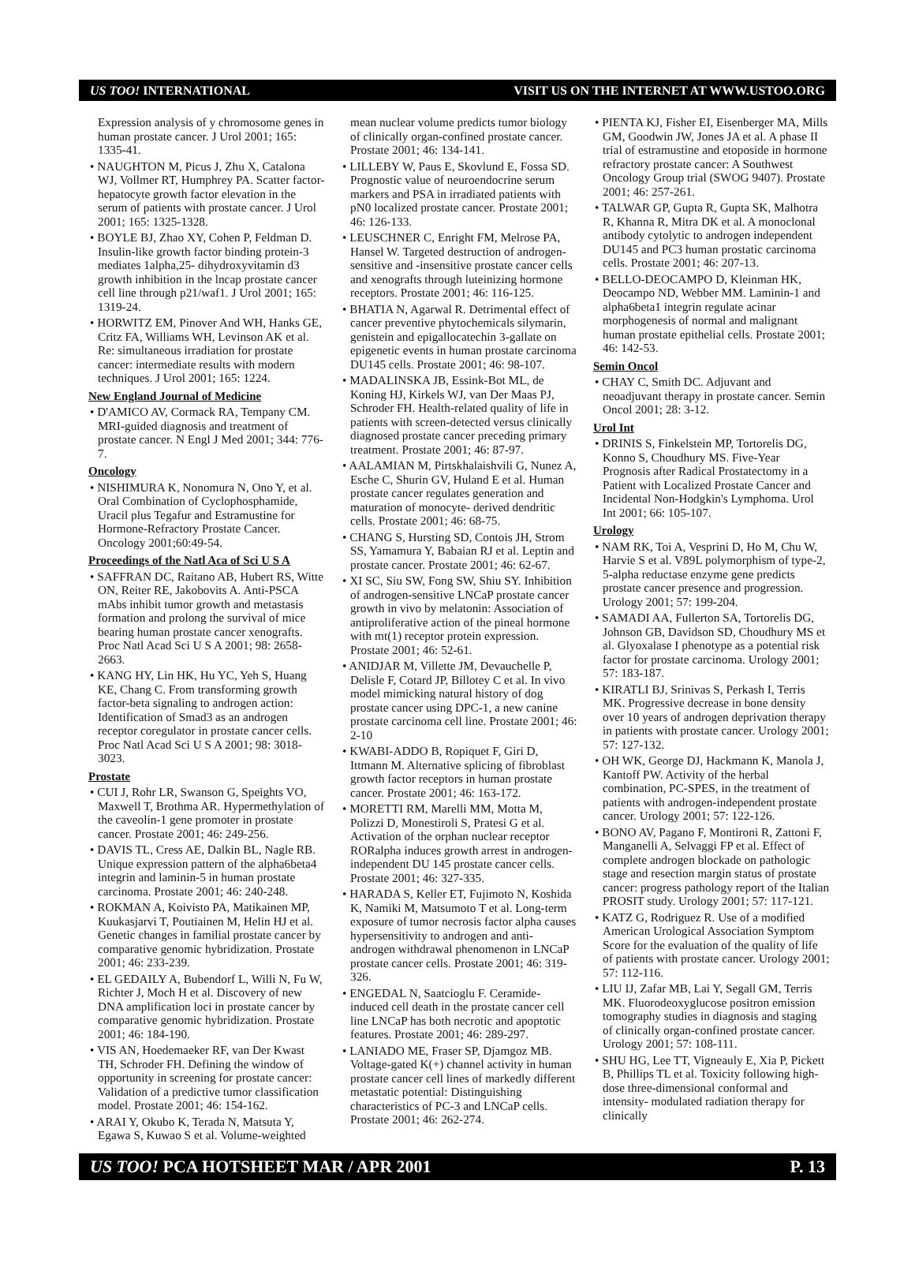US TOO! INTERNATIONAL VISIT US ON THE INTERNET AT WWW.USTOO.ORG
Expression analysis of y chromosome genes in human prostate cancer. J Urol 2001; 165: 1335-41.
• NAUGHTON M, Picus J, Zhu X, Catalona WJ, Vollmer RT, Humphrey PA. Scatter factor-hepatocyte growth factor elevation in the serum of patients with prostate cancer. J Urol 2001; 165: 1325-1328.
• BOYLE BJ, Zhao XY, Cohen P, Feldman D. Insulin-like growth factor binding protein-3 mediates 1alpha,25- dihydroxyvitamin d3 growth inhibition in the lncap prostate cancer cell line through p21/waf1. J Urol 2001; 165: 1319-24.
• HORWITZ EM, Pinover And WH, Hanks GE, Critz FA, Williams WH, Levinson AK et al. Re: simultaneous irradiation for prostate cancer: intermediate results with modern techniques. J Urol 2001; 165: 1224.
New England Journal of Medicine
• D'AMICO AV, Cormack RA, Tempany CM. MRI-guided diagnosis and treatment of prostate cancer. N Engl J Med 2001; 344: 776-7.
Oncology
• NISHIMURA K, Nonomura N, Ono Y, et al. Oral Combination of Cyclophosphamide, Uracil plus Tegafur and Estramustine for Hormone-Refractory Prostate Cancer. Oncology 2001;60:49-54.
Proceedings of the Natl Aca of Sci U S A
• SAFFRAN DC, Raitano AB, Hubert RS, Witte ON, Reiter RE, Jakobovits A. Anti-PSCA mAbs inhibit tumor growth and metastasis formation and prolong the survival of mice bearing human prostate cancer xenografts. Proc Natl Acad Sci U S A 2001; 98: 2658-2663.
• KANG HY, Lin HK, Hu YC, Yeh S, Huang KE, Chang C. From transforming growth factor-beta signaling to androgen action: Identification of Smad3 as an androgen receptor coregulator in prostate cancer cells. Proc Natl Acad Sci U S A 2001; 98: 3018-3023.
Prostate
• CUI J, Rohr LR, Swanson G, Speights VO, Maxwell T, Brothma AR. Hypermethylation of the caveolin-1 gene promoter in prostate cancer. Prostate 2001; 46: 249-256.
• DAVIS TL, Cress AE, Dalkin BL, Nagle RB. Unique expression pattern of the alpha6beta4 integrin and laminin-5 in human prostate carcinoma. Prostate 2001; 46: 240-248.
• ROKMAN A, Koivisto PA, Matikainen MP, Kuukasjarvi T, Poutiainen M, Helin HJ et al. Genetic changes in familial prostate cancer by comparative genomic hybridization. Prostate 2001; 46: 233-239.
• EL GEDAILY A, Bubendorf L, Willi N, Fu W, Richter J, Moch H et al. Discovery of new DNA amplification loci in prostate cancer by comparative genomic hybridization. Prostate 2001; 46: 184-190.
• VIS AN, Hoedemaeker RF, van Der Kwast TH, Schroder FH. Defining the window of opportunity in screening for prostate cancer: Validation of a predictive tumor classification model. Prostate 2001; 46: 154-162.
• ARAI Y, Okubo K, Terada N, Matsuta Y, Egawa S, Kuwao S et al. Volume-weighted
mean nuclear volume predicts tumor biology of clinically organ-confined prostate cancer. Prostate 2001; 46: 134-141.
• LILLEBY W, Paus E, Skovlund E, Fossa SD. Prognostic value of neuroendocrine serum markers and PSA in irradiated patients with pN0 localized prostate cancer. Prostate 2001; 46: 126-133.
• LEUSCHNER C, Enright FM, Melrose PA, Hansel W. Targeted destruction of androgen-sensitive and -insensitive prostate cancer cells and xenografts through luteinizing hormone receptors. Prostate 2001; 46: 116-125.
• BHATIA N, Agarwal R. Detrimental effect of cancer preventive phytochemicals silymarin, genistein and epigallocatechin 3-gallate on epigenetic events in human prostate carcinoma DU145 cells. Prostate 2001; 46: 98-107.
• MADALINSKA JB, Essink-Bot ML, de Koning HJ, Kirkels WJ, van Der Maas PJ, Schroder FH. Health-related quality of life in patients with screen-detected versus clinically diagnosed prostate cancer preceding primary treatment. Prostate 2001; 46: 87-97.
• AALAMIAN M, Pirtskhalaishvili G, Nunez A, Esche C, Shurin GV, Huland E et al. Human prostate cancer regulates generation and maturation of monocyte- derived dendritic cells. Prostate 2001; 46: 68-75.
• CHANG S, Hursting SD, Contois JH, Strom SS, Yamamura Y, Babaian RJ et al. Leptin and prostate cancer. Prostate 2001; 46: 62-67.
• XI SC, Siu SW, Fong SW, Shiu SY. Inhibition of androgen-sensitive LNCaP prostate cancer growth in vivo by melatonin: Association of antiproliferative action of the pineal hormone with mt(1) receptor protein expression. Prostate 2001; 46: 52-61.
• ANIDJAR M, Villette JM, Devauchelle P, Delisle F, Cotard JP, Billotey C et al. In vivo model mimicking natural history of dog prostate cancer using DPC-1, a new canine prostate carcinoma cell line. Prostate 2001; 46: 2-10
• KWABI-ADDO B, Ropiquet F, Giri D, Ittmann M. Alternative splicing of fibroblast growth factor receptors in human prostate cancer. Prostate 2001; 46: 163-172.
• MORETTI RM, Marelli MM, Motta M, Polizzi D, Monestiroli S, Pratesi G et al. Activation of the orphan nuclear receptor RORalpha induces growth arrest in androgen-independent DU 145 prostate cancer cells. Prostate 2001; 46: 327-335.
• HARADA S, Keller ET, Fujimoto N, Koshida K, Namiki M, Matsumoto T et al. Long-term exposure of tumor necrosis factor alpha causes hypersensitivity to androgen and anti-androgen withdrawal phenomenon in LNCaP prostate cancer cells. Prostate 2001; 46: 319-326.
• ENGEDAL N, Saatcioglu F. Ceramide-induced cell death in the prostate cancer cell line LNCaP has both necrotic and apoptotic features. Prostate 2001; 46: 289-297.
• LANIADO ME, Fraser SP, Djamgoz MB. Voltage-gated K(+) channel activity in human prostate cancer cell lines of markedly different metastatic potential: Distinguishing characteristics of PC-3 and LNCaP cells. Prostate 2001; 46: 262-274.
• PIENTA KJ, Fisher EI, Eisenberger MA, Mills GM, Goodwin JW, Jones JA et al. A phase II trial of estramustine and etoposide in hormone refractory prostate cancer: A Southwest Oncology Group trial (SWOG 9407). Prostate 2001; 46: 257-261.
• TALWAR GP, Gupta R, Gupta SK, Malhotra R, Khanna R, Mitra DK et al. A monoclonal antibody cytolytic to androgen independent DU145 and PC3 human prostatic carcinoma cells. Prostate 2001; 46: 207-13.
• BELLO-DEOCAMPO D, Kleinman HK, Deocampo ND, Webber MM. Laminin-1 and alpha6beta1 integrin regulate acinar morphogenesis of normal and malignant human prostate epithelial cells. Prostate 2001; 46: 142-53.
Semin Oncol
• CHAY C, Smith DC. Adjuvant and neoadjuvant therapy in prostate cancer. Semin Oncol 2001; 28: 3-12.
Urol Int
• DRINIS S, Finkelstein MP, Tortorelis DG, Konno S, Choudhury MS. Five-Year Prognosis after Radical Prostatectomy in a Patient with Localized Prostate Cancer and Incidental Non-Hodgkin's Lymphoma. Urol Int 2001; 66: 105-107.
Urology
• NAM RK, Toi A, Vesprini D, Ho M, Chu W, Harvie S et al. V89L polymorphism of type-2, 5-alpha reductase enzyme gene predicts prostate cancer presence and progression. Urology 2001; 57: 199-204.
• SAMADI AA, Fullerton SA, Tortorelis DG, Johnson GB, Davidson SD, Choudhury MS et al. Glyoxalase I phenotype as a potential risk factor for prostate carcinoma. Urology 2001; 57: 183-187.
• KIRATLI BJ, Srinivas S, Perkash I, Terris MK. Progressive decrease in bone density over 10 years of androgen deprivation therapy in patients with prostate cancer. Urology 2001; 57: 127-132.
• OH WK, George DJ, Hackmann K, Manola J, Kantoff PW. Activity of the herbal combination, PC-SPES, in the treatment of patients with androgen-independent prostate cancer. Urology 2001; 57: 122-126.
• BONO AV, Pagano F, Montironi R, Zattoni F, Manganelli A, Selvaggi FP et al. Effect of complete androgen blockade on pathologic stage and resection margin status of prostate cancer: progress pathology report of the Italian PROSIT study. Urology 2001; 57: 117-121.
• KATZ G, Rodriguez R. Use of a modified American Urological Association Symptom Score for the evaluation of the quality of life of patients with prostate cancer. Urology 2001; 57: 112-116.
• LIU IJ, Zafar MB, Lai Y, Segall GM, Terris MK. Fluorodeoxyglucose positron emission tomography studies in diagnosis and staging of clinically organ-confined prostate cancer. Urology 2001; 57: 108-111.
• SHU HG, Lee TT, Vigneauly E, Xia P, Pickett B, Phillips TL et al. Toxicity following high-dose three-dimensional conformal and intensity- modulated radiation therapy for clinically
US TOO! PCA HOTSHEET MAR / APR 2001 P. 13